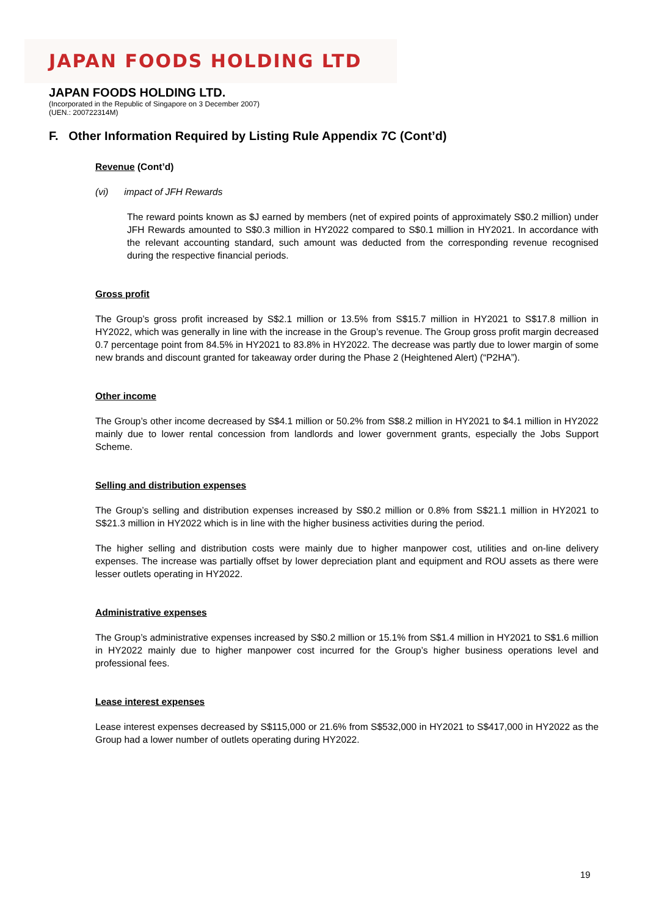JAPAN FOODS HOLDING LTD
JAPAN FOODS HOLDING LTD.
(Incorporated in the Republic of Singapore on 3 December 2007)
(UEN.: 200722314M)
F. Other Information Required by Listing Rule Appendix 7C (Cont’d)
Revenue (Cont’d)
(vi) impact of JFH Rewards
The reward points known as $J earned by members (net of expired points of approximately S$0.2 million) under JFH Rewards amounted to S$0.3 million in HY2022 compared to S$0.1 million in HY2021. In accordance with the relevant accounting standard, such amount was deducted from the corresponding revenue recognised during the respective financial periods.
Gross profit
The Group’s gross profit increased by S$2.1 million or 13.5% from S$15.7 million in HY2021 to S$17.8 million in HY2022, which was generally in line with the increase in the Group’s revenue. The Group gross profit margin decreased 0.7 percentage point from 84.5% in HY2021 to 83.8% in HY2022. The decrease was partly due to lower margin of some new brands and discount granted for takeaway order during the Phase 2 (Heightened Alert) (“P2HA”).
Other income
The Group’s other income decreased by S$4.1 million or 50.2% from S$8.2 million in HY2021 to $4.1 million in HY2022 mainly due to lower rental concession from landlords and lower government grants, especially the Jobs Support Scheme.
Selling and distribution expenses
The Group’s selling and distribution expenses increased by S$0.2 million or 0.8% from S$21.1 million in HY2021 to S$21.3 million in HY2022 which is in line with the higher business activities during the period.
The higher selling and distribution costs were mainly due to higher manpower cost, utilities and on-line delivery expenses. The increase was partially offset by lower depreciation plant and equipment and ROU assets as there were lesser outlets operating in HY2022.
Administrative expenses
The Group’s administrative expenses increased by S$0.2 million or 15.1% from S$1.4 million in HY2021 to S$1.6 million in HY2022 mainly due to higher manpower cost incurred for the Group’s higher business operations level and professional fees.
Lease interest expenses
Lease interest expenses decreased by S$115,000 or 21.6% from S$532,000 in HY2021 to S$417,000 in HY2022 as the Group had a lower number of outlets operating during HY2022.
19